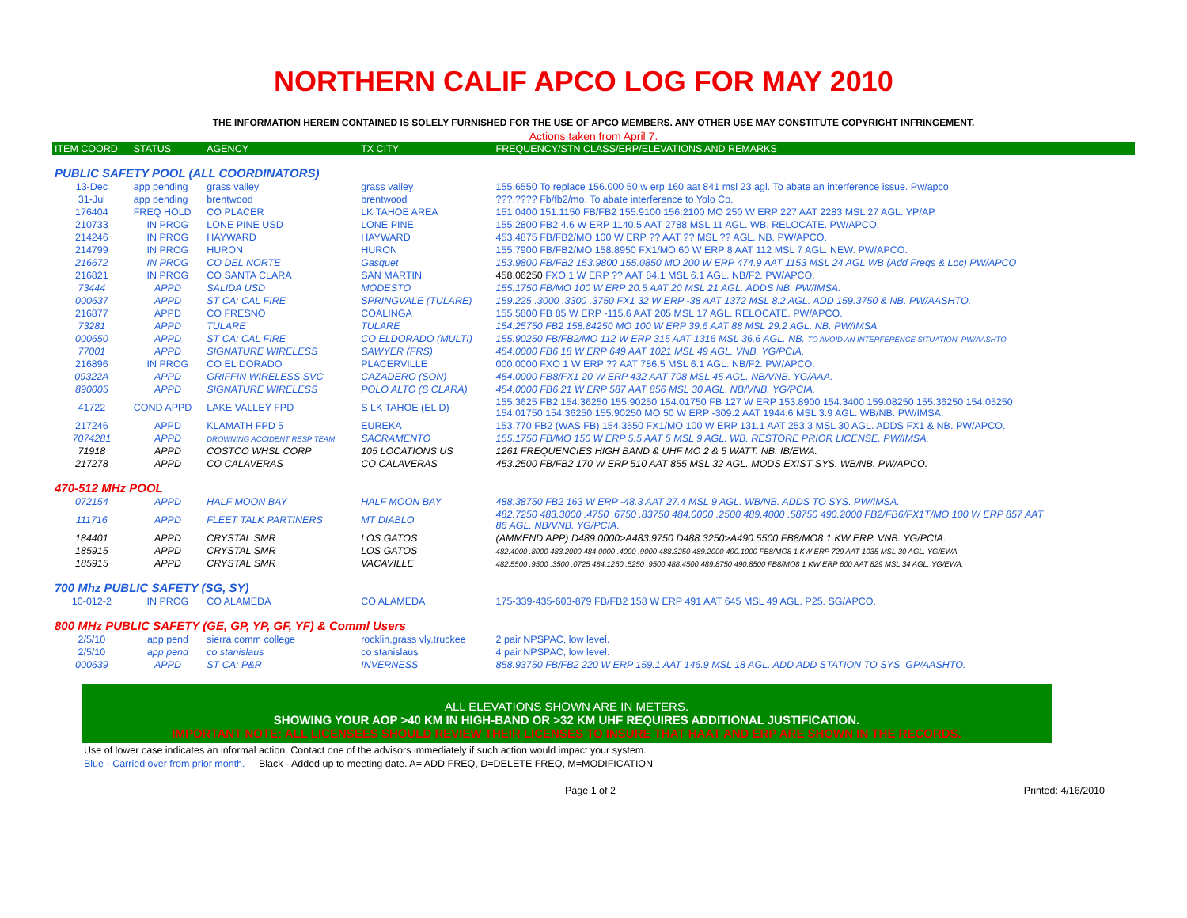NORTHERN CALIF APCO LOG FOR MAY 2010
THE INFORMATION HEREIN CONTAINED IS SOLELY FURNISHED FOR THE USE OF APCO MEMBERS. ANY OTHER USE MAY CONSTITUTE COPYRIGHT INFRINGEMENT.
Actions taken from April 7.
| ITEM COORD | STATUS | AGENCY | TX CITY | FREQUENCY/STN CLASS/ERP/ELEVATIONS AND REMARKS |
| PUBLIC SAFETY POOL (ALL COORDINATORS) | | | | |
| 13-Dec | app pending | grass valley | grass valley | 155.6550 To replace 156.000 50 w erp 160 aat 841 msl 23 agl. To abate an interference issue. Pw/apco |
| 31-Jul | app pending | brentwood | brentwood | ???.???? Fb/fb2/mo. To abate interference to Yolo Co. |
| 176404 | FREQ HOLD | CO PLACER | LK TAHOE AREA | 151.0400 151.1150 FB/FB2 155.9100 156.2100 MO 250 W ERP 227 AAT 2283 MSL 27 AGL. YP/AP |
| 210733 | IN PROG | LONE PINE USD | LONE PINE | 155.2800 FB2 4.6 W ERP 1140.5 AAT 2788 MSL 11 AGL. WB. RELOCATE. PW/APCO. |
| 214246 | IN PROG | HAYWARD | HAYWARD | 453.4875 FB/FB2/MO 100 W ERP ?? AAT ?? MSL ?? AGL. NB. PW/APCO. |
| 214799 | IN PROG | HURON | HURON | 155.7900 FB/FB2/MO 158.8950 FX1/MO 60 W ERP 8 AAT 112 MSL 7 AGL. NEW. PW/APCO. |
| 216672 | IN PROG | CO DEL NORTE | Gasquet | 153.9800 FB/FB2 153.9800 155.0850 MO 200 W ERP 474.9 AAT 1153 MSL 24 AGL WB (Add Freqs & Loc) PW/APCO |
| 216821 | IN PROG | CO SANTA CLARA | SAN MARTIN | 458.06250 FXO 1 W ERP ?? AAT 84.1 MSL 6.1 AGL. NB/F2. PW/APCO. |
| 73444 | APPD | SALIDA USD | MODESTO | 155.1750 FB/MO 100 W ERP 20.5 AAT 20 MSL 21 AGL. ADDS NB. PW/IMSA. |
| 000637 | APPD | ST CA: CAL FIRE | SPRINGVALE (TULARE) | 159.225 .3000 .3300 .3750 FX1 32 W ERP -38 AAT 1372 MSL 8.2 AGL. ADD 159.3750 & NB. PW/AASHTO. |
| 216877 | APPD | CO FRESNO | COALINGA | 155.5800 FB 85 W ERP -115.6 AAT 205 MSL 17 AGL. RELOCATE. PW/APCO. |
| 73281 | APPD | TULARE | TULARE | 154.25750 FB2 158.84250 MO 100 W ERP 39.6 AAT 88 MSL 29.2 AGL. NB. PW/IMSA. |
| 000650 | APPD | ST CA: CAL FIRE | CO ELDORADO (MULTI) | 155.90250 FB/FB2/MO 112 W ERP 315 AAT 1316 MSL 36.6 AGL. NB. TO AVOID AN INTERFERENCE SITUATION. PW/AASHTO. |
| 77001 | APPD | SIGNATURE WIRELESS | SAWYER (FRS) | 454.0000 FB6 18 W ERP 649 AAT 1021 MSL 49 AGL. VNB. YG/PCIA. |
| 216896 | IN PROG | CO EL DORADO | PLACERVILLE | 000.0000 FXO 1 W ERP ?? AAT 786.5 MSL 6.1 AGL. NB/F2. PW/APCO. |
| 09322A | APPD | GRIFFIN WIRELESS SVC | CAZADERO (SON) | 454.0000 FB8/FX1 20 W ERP 432 AAT 708 MSL 45 AGL. NB/VNB. YG/AAA. |
| 890005 | APPD | SIGNATURE WIRELESS | POLO ALTO (S CLARA) | 454.0000 FB6 21 W ERP 587 AAT 856 MSL 30 AGL. NB/VNB. YG/PCIA. |
| 41722 | COND APPD | LAKE VALLEY FPD | S LK TAHOE (EL D) | 155.3625 FB2 154.36250 155.90250 154.01750 FB 127 W ERP 153.8900 154.3400 159.08250 155.36250 154.05250 154.01750 154.36250 155.90250 MO 50 W ERP -309.2 AAT 1944.6 MSL 3.9 AGL. WB/NB. PW/IMSA. |
| 217246 | APPD | KLAMATH FPD 5 | EUREKA | 153.770 FB2 (WAS FB) 154.3550 FX1/MO 100 W ERP 131.1 AAT 253.3 MSL 30 AGL. ADDS FX1 & NB. PW/APCO. |
| 7074281 | APPD | DROWNING ACCIDENT RESP TEAM | SACRAMENTO | 155.1750 FB/MO 150 W ERP 5.5 AAT 5 MSL 9 AGL. WB. RESTORE PRIOR LICENSE. PW/IMSA. |
| 71918 | APPD | COSTCO WHSL CORP | 105 LOCATIONS US | 1261 FREQUENCIES HIGH BAND & UHF MO 2 & 5 WATT. NB. IB/EWA. |
| 217278 | APPD | CO CALAVERAS | CO CALAVERAS | 453.2500 FB/FB2 170 W ERP 510 AAT 855 MSL 32 AGL. MODS EXIST SYS. WB/NB. PW/APCO. |
| 470-512 MHz POOL | | | | |
| 072154 | APPD | HALF MOON BAY | HALF MOON BAY | 488.38750 FB2 163 W ERP -48.3 AAT 27.4 MSL 9 AGL. WB/NB. ADDS TO SYS. PW/IMSA. |
| 111716 | APPD | FLEET TALK PARTINERS | MT DIABLO | 482.7250 483.3000 .4750 .6750 .83750 484.0000 .2500 489.4000 .58750 490.2000 FB2/FB6/FX1T/MO 100 W ERP 857 AAT 86 AGL. NB/VNB. YG/PCIA. |
| 184401 | APPD | CRYSTAL SMR | LOS GATOS | (AMMEND APP) D489.0000>A483.9750 D488.3250>A490.5500 FB8/MO8 1 KW ERP. VNB. YG/PCIA. |
| 185915 | APPD | CRYSTAL SMR | LOS GATOS | 482.4000 .8000 483.2000 484.0000 .4000 .9000 488.3250 489.2000 490.1000 FB8/MO8 1 KW ERP 729 AAT 1035 MSL 30 AGL. YG/EWA. |
| 185915 | APPD | CRYSTAL SMR | VACAVILLE | 482.5500 .9500 .3500 .0725 484.1250 .5250 .9500 488.4500 489.8750 490.8500 FB8/MO8 1 KW ERP 600 AAT 829 MSL 34 AGL. YG/EWA. |
| 700 Mhz PUBLIC SAFETY (SG, SY) | | | | |
| 10-012-2 | IN PROG | CO ALAMEDA | CO ALAMEDA | 175-339-435-603-879 FB/FB2 158 W ERP 491 AAT 645 MSL 49 AGL. P25. SG/APCO. |
| 800 MHz PUBLIC SAFETY (GE, GP, YP, GF, YF) & Comml Users | | | | |
| 2/5/10 | app pend | sierra comm college | rocklin,grass vly,truckee | 2 pair NPSPAC, low level. |
| 2/5/10 | app pend | co stanislaus | co stanislaus | 4 pair NPSPAC, low level. |
| 000639 | APPD | ST CA: P&R | INVERNESS | 858.93750 FB/FB2 220 W ERP 159.1 AAT 146.9 MSL 18 AGL. ADD ADD STATION TO SYS. GP/AASHTO. |
ALL ELEVATIONS SHOWN ARE IN METERS.
SHOWING YOUR AOP >40 KM IN HIGH-BAND OR >32 KM UHF REQUIRES ADDITIONAL JUSTIFICATION.
IMPORTANT NOTE: ALL LICENSEES SHOULD REVIEW THEIR LICENSES TO INSURE THAT HAAT AND ERP ARE SHOWN IN THE RECORDS.
Use of lower case indicates an informal action. Contact one of the advisors immediately if such action would impact your system.
Blue - Carried over from prior month. Black - Added up to meeting date. A= ADD FREQ, D=DELETE FREQ, M=MODIFICATION
Page 1 of 2 Printed: 4/16/2010